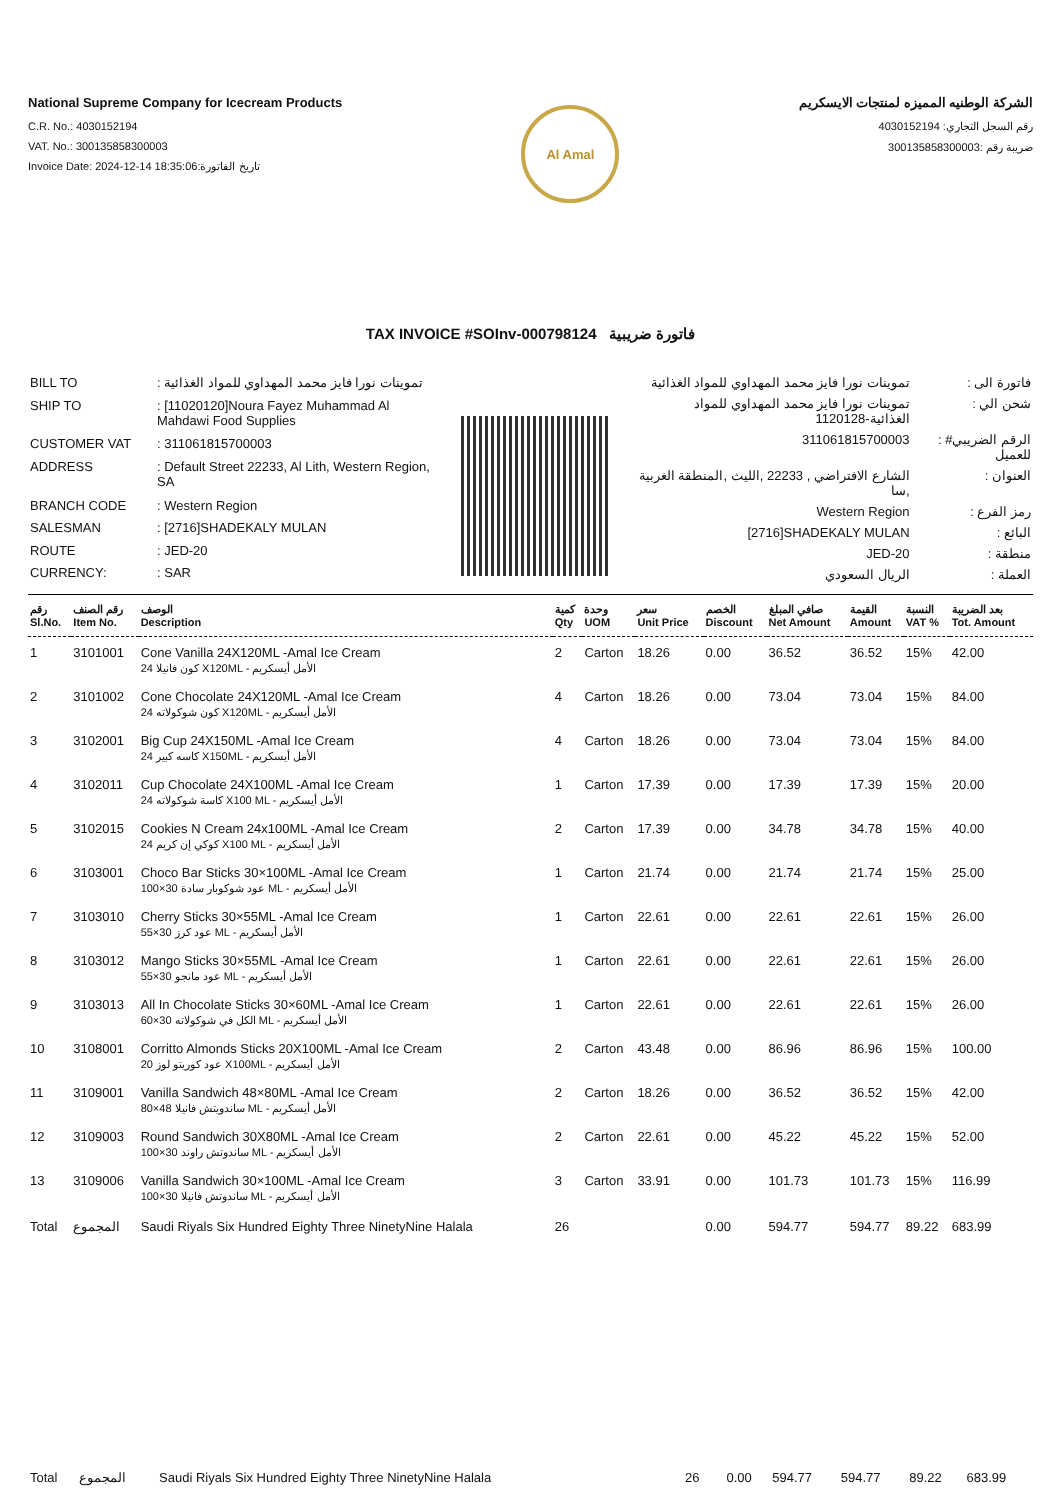National Supreme Company for Icecream Products
C.R. No.: 4030152194
VAT. No.: 300135858300003
Invoice Date: 2024-12-14 18:35:06:تاريخ الفاتورة
Al Amal
الشركة الوطنيه المميزه لمنتجات الايسكريم
رقم السجل التجاري: 4030152194
ضريبة رقم :300135858300003
TAX INVOICE #SOInv-000798124 فاتورة ضريبية
| BILL TO | : تموينات نورا فايز محمد المهداوي للمواد الغذائية |
| SHIP TO | : [11020120]Noura Fayez Muhammad Al Mahdawi Food Supplies |
| CUSTOMER VAT | : 311061815700003 |
| ADDRESS | : Default Street 22233, Al Lith, Western Region, SA |
| BRANCH CODE | : Western Region |
| SALESMAN | : [2716]SHADEKALY MULAN |
| ROUTE | : JED-20 |
| CURRENCY: | : SAR |
| تموينات نورا فايز محمد المهداوي للمواد الغذائية | : فاتورة الى |
| تموينات نورا فايز محمد المهداوي للمواد الغذائية-1120128 | : شحن الي |
| 311061815700003 | : #الرقم الضريبي للعميل |
| الشارع الافتراضي , 22233 ,الليث ,المنطقة الغربية ,سا | : العنوان |
| Western Region | : رمز الفرع |
| [2716]SHADEKALY MULAN | : البائع |
| JED-20 | : منطقة |
| الريال السعودي | : العملة |
| رقم Sl.No. | رقم الصنف Item No. | الوصف Description | كمية Qty | وحدة UOM | سعر Unit Price | الخصم Discount | صافي المبلغ Net Amount | القيمة Amount | النسبة VAT % | بعد الضريبة Tot. Amount |
| --- | --- | --- | --- | --- | --- | --- | --- | --- | --- | --- |
| 1 | 3101001 | Cone Vanilla 24X120ML -Amal Ice Cream 24 كون فانيلا X120ML - الأمل أيسكريم | 2 | Carton | 18.26 | 0.00 | 36.52 | 36.52 | 15% | 42.00 |
| 2 | 3101002 | Cone Chocolate 24X120ML -Amal Ice Cream 24 كون شوكولاته X120ML - الأمل أيسكريم | 4 | Carton | 18.26 | 0.00 | 73.04 | 73.04 | 15% | 84.00 |
| 3 | 3102001 | Big Cup 24X150ML -Amal Ice Cream 24 كاسه كبير X150ML - الأمل أيسكريم | 4 | Carton | 18.26 | 0.00 | 73.04 | 73.04 | 15% | 84.00 |
| 4 | 3102011 | Cup Chocolate 24X100ML -Amal Ice Cream 24 كاسة شوكولاته X100 ML - الأمل أيسكريم | 1 | Carton | 17.39 | 0.00 | 17.39 | 17.39 | 15% | 20.00 |
| 5 | 3102015 | Cookies N Cream 24x100ML -Amal Ice Cream 24 كوكي إن كريم X100 ML - الأمل أيسكريم | 2 | Carton | 17.39 | 0.00 | 34.78 | 34.78 | 15% | 40.00 |
| 6 | 3103001 | Choco Bar Sticks 30×100ML -Amal Ice Cream 100×30 عود شوكوبار سادة ML - الأمل أيسكريم | 1 | Carton | 21.74 | 0.00 | 21.74 | 21.74 | 15% | 25.00 |
| 7 | 3103010 | Cherry Sticks 30×55ML -Amal Ice Cream 55×30 عود كرز ML - الأمل أيسكريم | 1 | Carton | 22.61 | 0.00 | 22.61 | 22.61 | 15% | 26.00 |
| 8 | 3103012 | Mango Sticks 30×55ML -Amal Ice Cream 55×30 عود مانجو ML - الأمل أيسكريم | 1 | Carton | 22.61 | 0.00 | 22.61 | 22.61 | 15% | 26.00 |
| 9 | 3103013 | All In Chocolate Sticks 30×60ML -Amal Ice Cream 60×30 الكل في شوكولاته ML - الأمل أيسكريم | 1 | Carton | 22.61 | 0.00 | 22.61 | 22.61 | 15% | 26.00 |
| 10 | 3108001 | Corritto Almonds Sticks 20X100ML -Amal Ice Cream 20 عود كوريتو لوز X100ML - الأمل أيسكريم | 2 | Carton | 43.48 | 0.00 | 86.96 | 86.96 | 15% | 100.00 |
| 11 | 3109001 | Vanilla Sandwich 48×80ML -Amal Ice Cream 80×48 ساندويتش فانيلا ML - الأمل أيسكريم | 2 | Carton | 18.26 | 0.00 | 36.52 | 36.52 | 15% | 42.00 |
| 12 | 3109003 | Round Sandwich 30X80ML -Amal Ice Cream 100×30 ساندوتش راوند ML - الأمل أيسكريم | 2 | Carton | 22.61 | 0.00 | 45.22 | 45.22 | 15% | 52.00 |
| 13 | 3109006 | Vanilla Sandwich 30×100ML -Amal Ice Cream 100×30 ساندوتش فانيلا ML - الأمل أيسكريم | 3 | Carton | 33.91 | 0.00 | 101.73 | 101.73 | 15% | 116.99 |
| Total | المجموع | Saudi Riyals Six Hundred Eighty Three NinetyNine Halala | 26 | | | 0.00 | 594.77 | 594.77 | 89.22 | 683.99 |
| Total | المجموع | Saudi Riyals Six Hundred Eighty Three NinetyNine Halala | 26 | | | 0.00 | 594.77 | 594.77 | 89.22 | 683.99 |